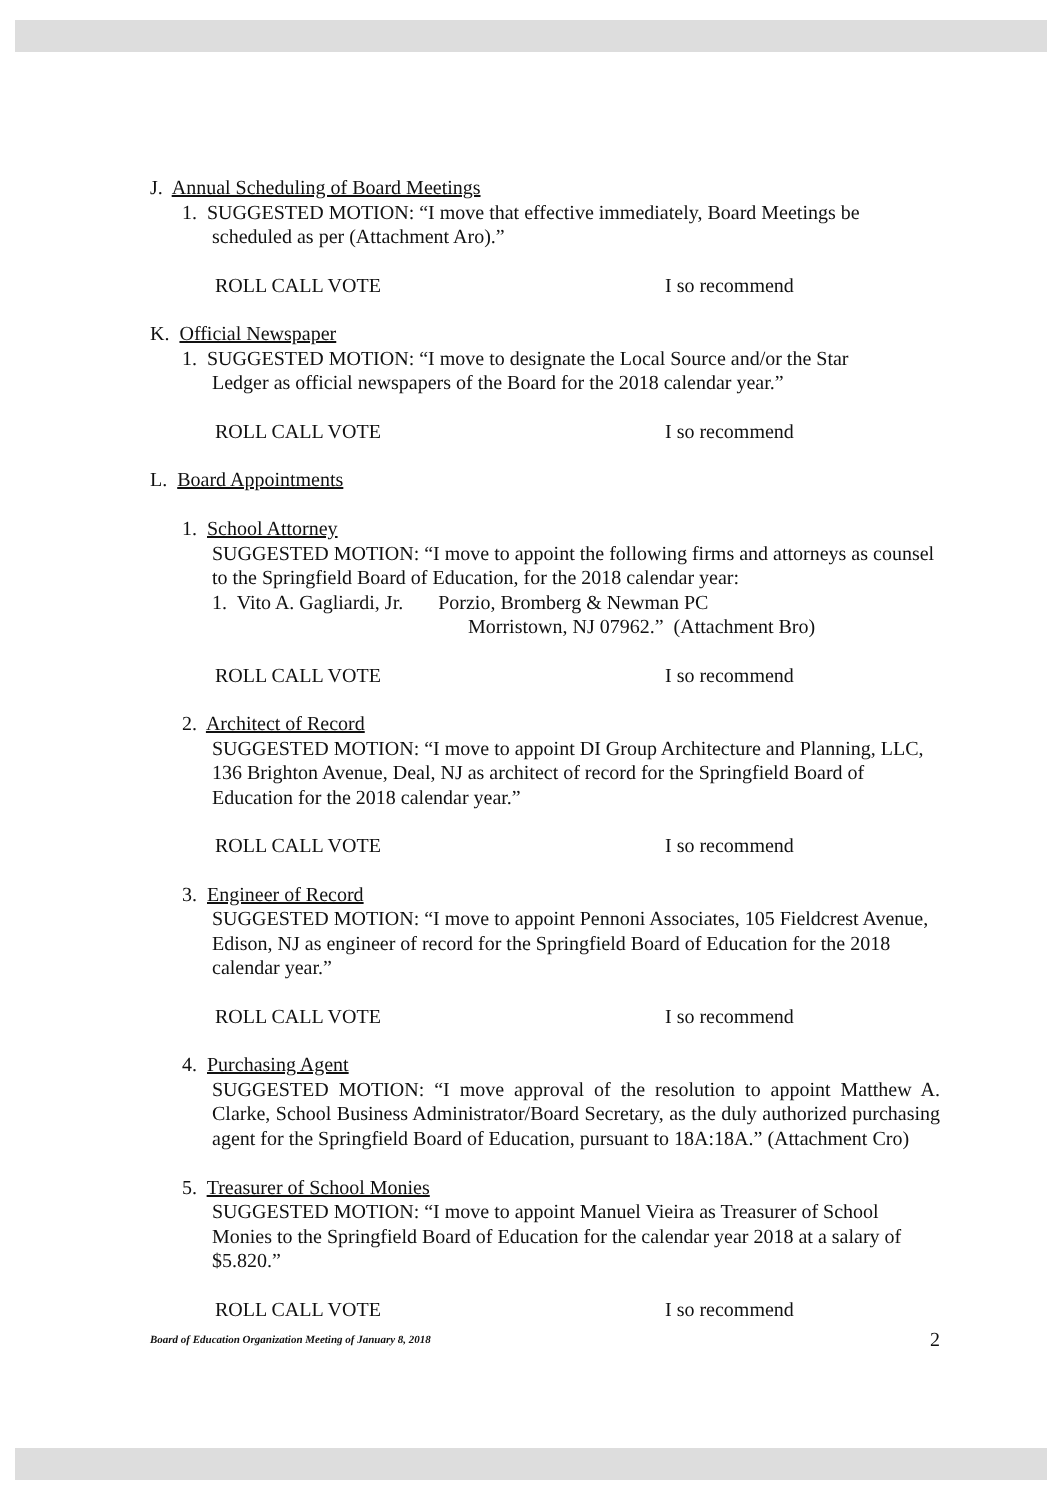J. Annual Scheduling of Board Meetings
1. SUGGESTED MOTION: “I move that effective immediately, Board Meetings be
scheduled as per (Attachment Aro).”
ROLL CALL VOTE I so recommend
K. Official Newspaper
1. SUGGESTED MOTION: “I move to designate the Local Source and/or the Star
Ledger as official newspapers of the Board for the 2018 calendar year.”
ROLL CALL VOTE I so recommend
L. Board Appointments
1. School Attorney
SUGGESTED MOTION: “I move to appoint the following firms and attorneys as counsel to the Springfield Board of Education, for the 2018 calendar year:
1. Vito A. Gagliardi, Jr. Porzio, Bromberg & Newman PC
Morristown, NJ 07962.” (Attachment Bro)
ROLL CALL VOTE I so recommend
2. Architect of Record
SUGGESTED MOTION: “I move to appoint DI Group Architecture and Planning, LLC, 136 Brighton Avenue, Deal, NJ as architect of record for the Springfield Board of Education for the 2018 calendar year.”
ROLL CALL VOTE I so recommend
3. Engineer of Record
SUGGESTED MOTION: “I move to appoint Pennoni Associates, 105 Fieldcrest Avenue, Edison, NJ as engineer of record for the Springfield Board of Education for the 2018 calendar year.”
ROLL CALL VOTE I so recommend
4. Purchasing Agent
SUGGESTED MOTION: “I move approval of the resolution to appoint Matthew A. Clarke, School Business Administrator/Board Secretary, as the duly authorized purchasing agent for the Springfield Board of Education, pursuant to 18A:18A.” (Attachment Cro)
5. Treasurer of School Monies
SUGGESTED MOTION: “I move to appoint Manuel Vieira as Treasurer of School Monies to the Springfield Board of Education for the calendar year 2018 at a salary of $5.820.”
ROLL CALL VOTE I so recommend
Board of Education Organization Meeting of January 8, 2018 2